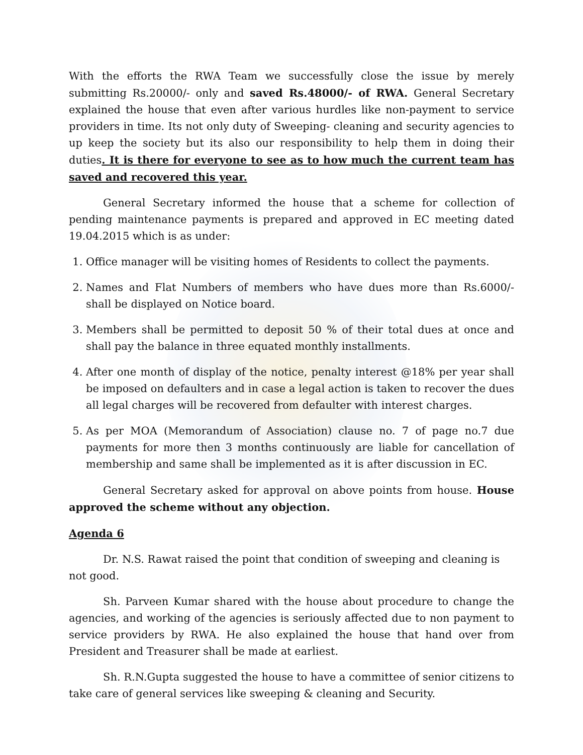With the efforts the RWA Team we successfully close the issue by merely submitting Rs.20000/- only and saved Rs.48000/- of RWA. General Secretary explained the house that even after various hurdles like non-payment to service providers in time. Its not only duty of Sweeping- cleaning and security agencies to up keep the society but its also our responsibility to help them in doing their duties. It is there for everyone to see as to how much the current team has saved and recovered this year.
General Secretary informed the house that a scheme for collection of pending maintenance payments is prepared and approved in EC meeting dated 19.04.2015 which is as under:
1. Office manager will be visiting homes of Residents to collect the payments.
2. Names and Flat Numbers of members who have dues more than Rs.6000/- shall be displayed on Notice board.
3. Members shall be permitted to deposit 50 % of their total dues at once and shall pay the balance in three equated monthly installments.
4. After one month of display of the notice, penalty interest @18% per year shall be imposed on defaulters and in case a legal action is taken to recover the dues all legal charges will be recovered from defaulter with interest charges.
5. As per MOA (Memorandum of Association) clause no. 7 of page no.7 due payments for more then 3 months continuously are liable for cancellation of membership and same shall be implemented as it is after discussion in EC.
General Secretary asked for approval on above points from house. House approved the scheme without any objection.
Agenda 6
Dr. N.S. Rawat raised the point that condition of sweeping and cleaning is not good.
Sh. Parveen Kumar shared with the house about procedure to change the agencies, and working of the agencies is seriously affected due to non payment to service providers by RWA. He also explained the house that hand over from President and Treasurer shall be made at earliest.
Sh. R.N.Gupta suggested the house to have a committee of senior citizens to take care of general services like sweeping & cleaning and Security.